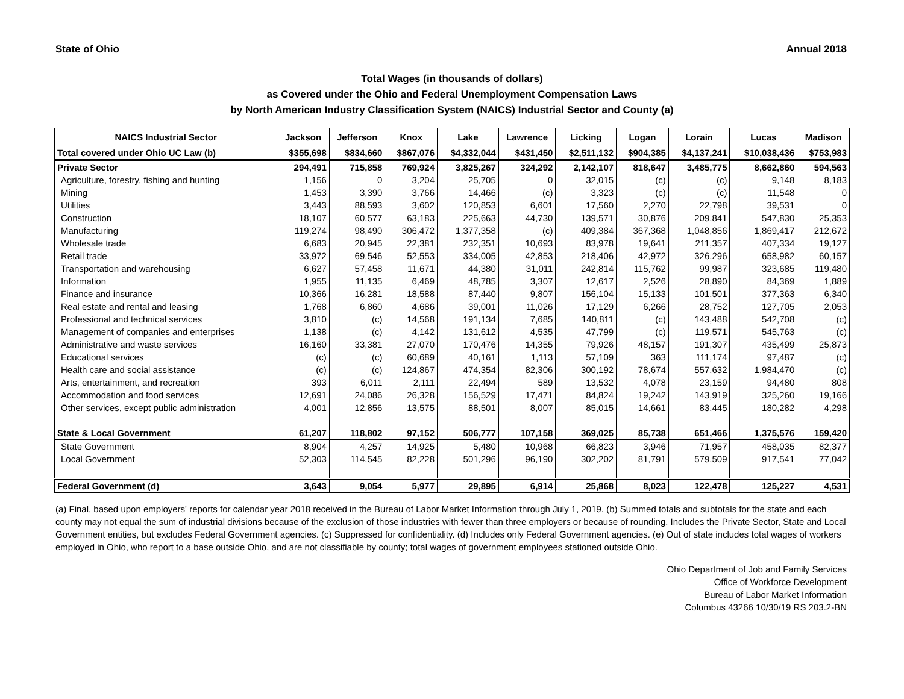State of Ohio Annual 2018
Total Wages (in thousands of dollars)
as Covered under the Ohio and Federal Unemployment Compensation Laws
by North American Industry Classification System (NAICS) Industrial Sector and County (a)
| NAICS Industrial Sector | Jackson | Jefferson | Knox | Lake | Lawrence | Licking | Logan | Lorain | Lucas | Madison |
| --- | --- | --- | --- | --- | --- | --- | --- | --- | --- | --- |
| Total covered under Ohio UC Law (b) | $355,698 | $834,660 | $867,076 | $4,332,044 | $431,450 | $2,511,132 | $904,385 | $4,137,241 | $10,038,436 | $753,983 |
| Private Sector | 294,491 | 715,858 | 769,924 | 3,825,267 | 324,292 | 2,142,107 | 818,647 | 3,485,775 | 8,662,860 | 594,563 |
| Agriculture, forestry, fishing and hunting | 1,156 | 0 | 3,204 | 25,705 | 0 | 32,015 | (c) | (c) | 9,148 | 8,183 |
| Mining | 1,453 | 3,390 | 3,766 | 14,466 | (c) | 3,323 | (c) | (c) | 11,548 | 0 |
| Utilities | 3,443 | 88,593 | 3,602 | 120,853 | 6,601 | 17,560 | 2,270 | 22,798 | 39,531 | 0 |
| Construction | 18,107 | 60,577 | 63,183 | 225,663 | 44,730 | 139,571 | 30,876 | 209,841 | 547,830 | 25,353 |
| Manufacturing | 119,274 | 98,490 | 306,472 | 1,377,358 | (c) | 409,384 | 367,368 | 1,048,856 | 1,869,417 | 212,672 |
| Wholesale trade | 6,683 | 20,945 | 22,381 | 232,351 | 10,693 | 83,978 | 19,641 | 211,357 | 407,334 | 19,127 |
| Retail trade | 33,972 | 69,546 | 52,553 | 334,005 | 42,853 | 218,406 | 42,972 | 326,296 | 658,982 | 60,157 |
| Transportation and warehousing | 6,627 | 57,458 | 11,671 | 44,380 | 31,011 | 242,814 | 115,762 | 99,987 | 323,685 | 119,480 |
| Information | 1,955 | 11,135 | 6,469 | 48,785 | 3,307 | 12,617 | 2,526 | 28,890 | 84,369 | 1,889 |
| Finance and insurance | 10,366 | 16,281 | 18,588 | 87,440 | 9,807 | 156,104 | 15,133 | 101,501 | 377,363 | 6,340 |
| Real estate and rental and leasing | 1,768 | 6,860 | 4,686 | 39,001 | 11,026 | 17,129 | 6,266 | 28,752 | 127,705 | 2,053 |
| Professional and technical services | 3,810 | (c) | 14,568 | 191,134 | 7,685 | 140,811 | (c) | 143,488 | 542,708 | (c) |
| Management of companies and enterprises | 1,138 | (c) | 4,142 | 131,612 | 4,535 | 47,799 | (c) | 119,571 | 545,763 | (c) |
| Administrative and waste services | 16,160 | 33,381 | 27,070 | 170,476 | 14,355 | 79,926 | 48,157 | 191,307 | 435,499 | 25,873 |
| Educational services | (c) | (c) | 60,689 | 40,161 | 1,113 | 57,109 | 363 | 111,174 | 97,487 | (c) |
| Health care and social assistance | (c) | (c) | 124,867 | 474,354 | 82,306 | 300,192 | 78,674 | 557,632 | 1,984,470 | (c) |
| Arts, entertainment, and recreation | 393 | 6,011 | 2,111 | 22,494 | 589 | 13,532 | 4,078 | 23,159 | 94,480 | 808 |
| Accommodation and food services | 12,691 | 24,086 | 26,328 | 156,529 | 17,471 | 84,824 | 19,242 | 143,919 | 325,260 | 19,166 |
| Other services, except public administration | 4,001 | 12,856 | 13,575 | 88,501 | 8,007 | 85,015 | 14,661 | 83,445 | 180,282 | 4,298 |
| State & Local Government | 61,207 | 118,802 | 97,152 | 506,777 | 107,158 | 369,025 | 85,738 | 651,466 | 1,375,576 | 159,420 |
| State Government | 8,904 | 4,257 | 14,925 | 5,480 | 10,968 | 66,823 | 3,946 | 71,957 | 458,035 | 82,377 |
| Local Government | 52,303 | 114,545 | 82,228 | 501,296 | 96,190 | 302,202 | 81,791 | 579,509 | 917,541 | 77,042 |
| Federal Government (d) | 3,643 | 9,054 | 5,977 | 29,895 | 6,914 | 25,868 | 8,023 | 122,478 | 125,227 | 4,531 |
(a) Final, based upon employers' reports for calendar year 2018 received in the Bureau of Labor Market Information through July 1, 2019. (b) Summed totals and subtotals for the state and each county may not equal the sum of industrial divisions because of the exclusion of those industries with fewer than three employers or because of rounding. Includes the Private Sector, State and Local Government entities, but excludes Federal Government agencies. (c) Suppressed for confidentiality. (d) Includes only Federal Government agencies. (e) Out of state includes total wages of workers employed in Ohio, who report to a base outside Ohio, and are not classifiable by county; total wages of government employees stationed outside Ohio.
Ohio Department of Job and Family Services
Office of Workforce Development
Bureau of Labor Market Information
Columbus 43266 10/30/19 RS 203.2-BN